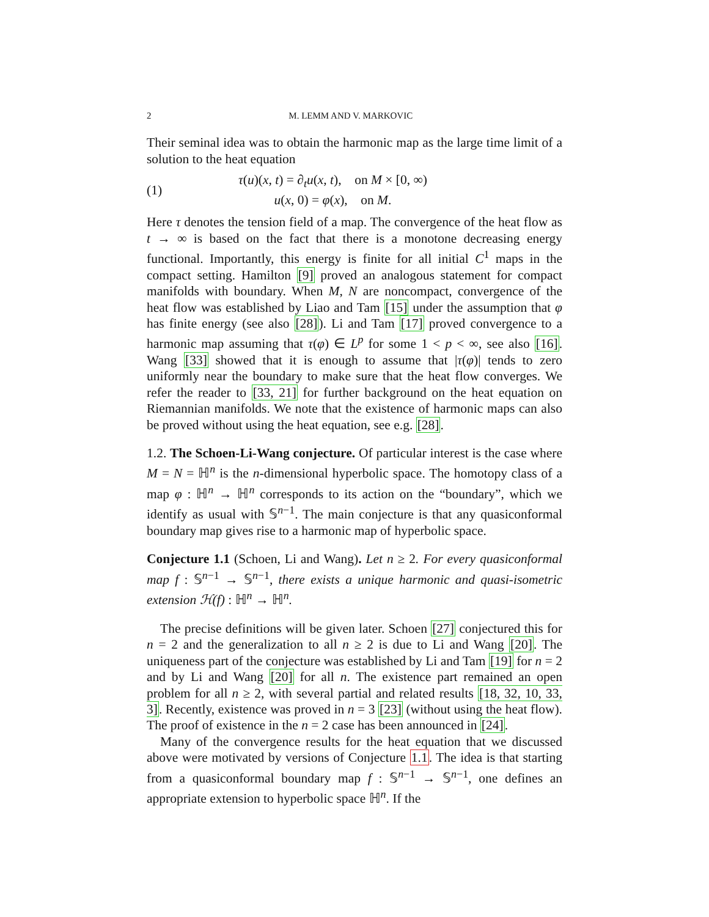2 M. LEMM AND V. MARKOVIC
Their seminal idea was to obtain the harmonic map as the large time limit of a solution to the heat equation
(1)
τ(u)(x, t) = ∂<sub>t</sub>u(x, t), on M × [0, ∞)
u(x, 0) = φ(x), on M.
Here τ denotes the tension field of a map. The convergence of the heat flow as t → ∞ is based on the fact that there is a monotone decreasing energy functional. Importantly, this energy is finite for all initial C<sup>1</sup> maps in the compact setting. Hamilton [9] proved an analogous statement for compact manifolds with boundary. When M, N are noncompact, convergence of the heat flow was established by Liao and Tam [15] under the assumption that φ has finite energy (see also [28]). Li and Tam [17] proved convergence to a harmonic map assuming that τ(φ) ∈ L<sup>p</sup> for some 1 < p < ∞, see also [16]. Wang [33] showed that it is enough to assume that |τ(φ)| tends to zero uniformly near the boundary to make sure that the heat flow converges. We refer the reader to [33, 21] for further background on the heat equation on Riemannian manifolds. We note that the existence of harmonic maps can also be proved without using the heat equation, see e.g. [28].
1.2. The Schoen-Li-Wang conjecture. Of particular interest is the case where M = N = ℍ<sup>n</sup> is the n-dimensional hyperbolic space. The homotopy class of a map φ : ℍ<sup>n</sup> → ℍ<sup>n</sup> corresponds to its action on the “boundary”, which we identify as usual with 𝕊<sup>n−1</sup>. The main conjecture is that any quasiconformal boundary map gives rise to a harmonic map of hyperbolic space.
Conjecture 1.1 (Schoen, Li and Wang). Let n ≥ 2. For every quasiconformal map f : 𝕊<sup>n−1</sup> → 𝕊<sup>n−1</sup>, there exists a unique harmonic and quasi-isometric extension ℋ(f) : ℍ<sup>n</sup> → ℍ<sup>n</sup>.
The precise definitions will be given later. Schoen [27] conjectured this for n = 2 and the generalization to all n ≥ 2 is due to Li and Wang [20]. The uniqueness part of the conjecture was established by Li and Tam [19] for n = 2 and by Li and Wang [20] for all n. The existence part remained an open problem for all n ≥ 2, with several partial and related results [18, 32, 10, 33, 3]. Recently, existence was proved in n = 3 [23] (without using the heat flow). The proof of existence in the n = 2 case has been announced in [24].
Many of the convergence results for the heat equation that we discussed above were motivated by versions of Conjecture 1.1. The idea is that starting from a quasiconformal boundary map f : 𝕊<sup>n−1</sup> → 𝕊<sup>n−1</sup>, one defines an appropriate extension to hyperbolic space ℍ<sup>n</sup>. If the